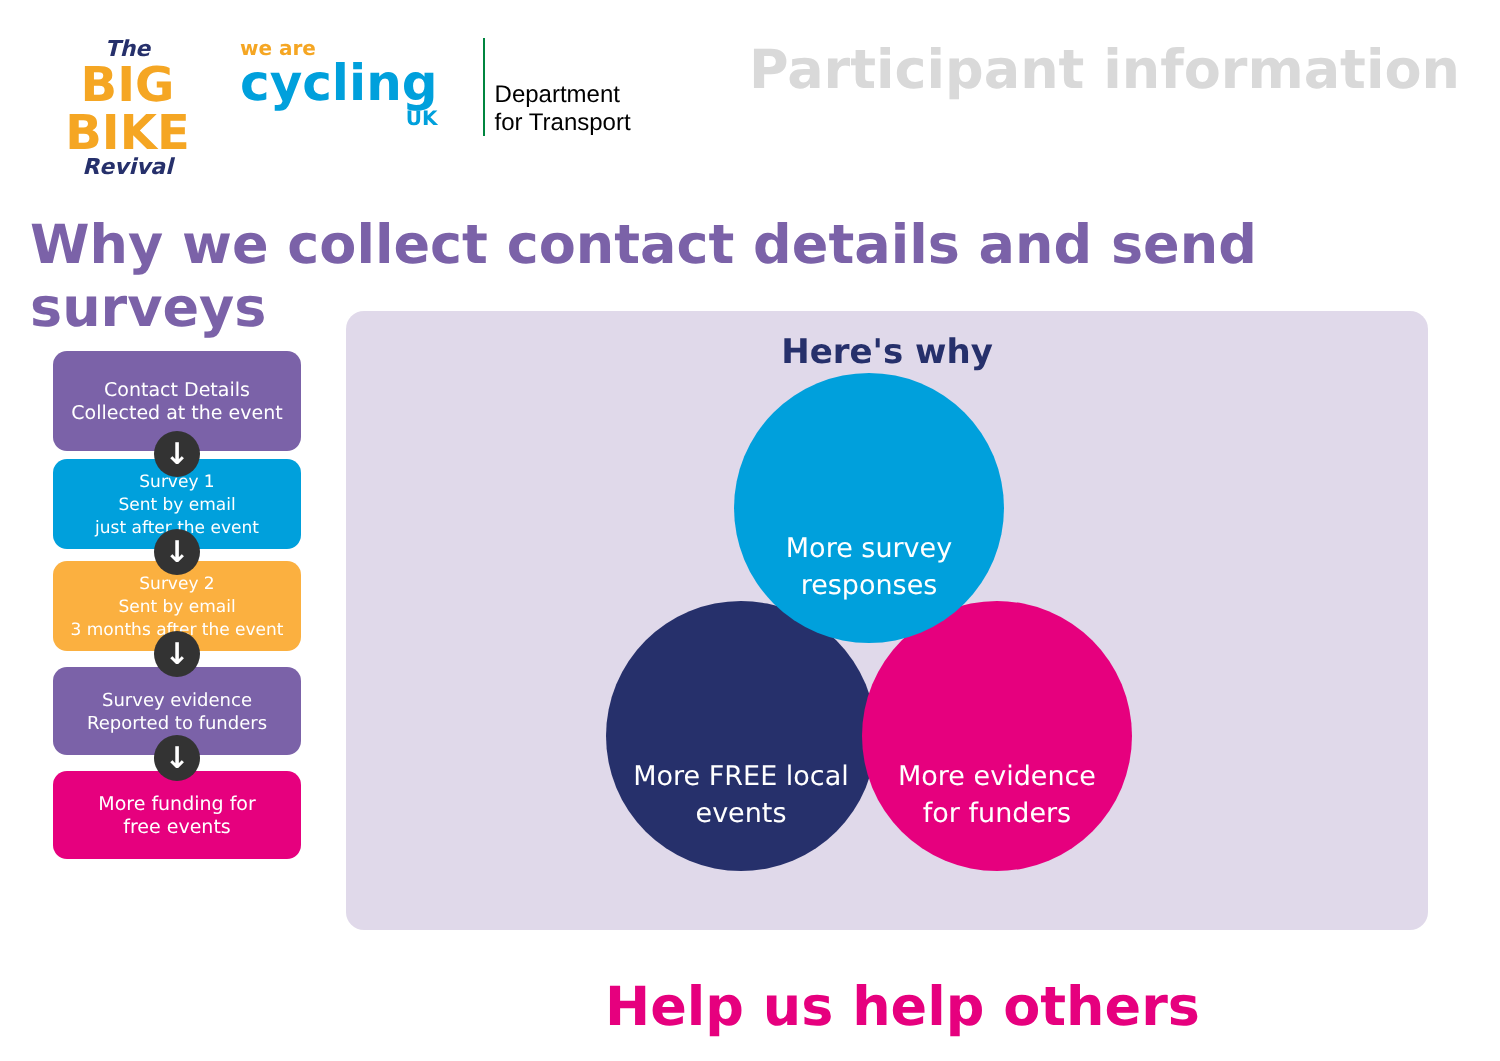The
BIG BIKE
Revival
we are
cycling
UK
Department
for Transport
Participant information
Why we collect contact details and send surveys
Contact Details
Collected at the event
↓
Survey 1
Sent by email
just after the event
↓
Survey 2
Sent by email
3 months after the event
↓
Survey evidence
Reported to funders
↓
More funding for
free events
Here's why
More FREE local
events
More evidence
for funders
More survey
responses
Help us help others